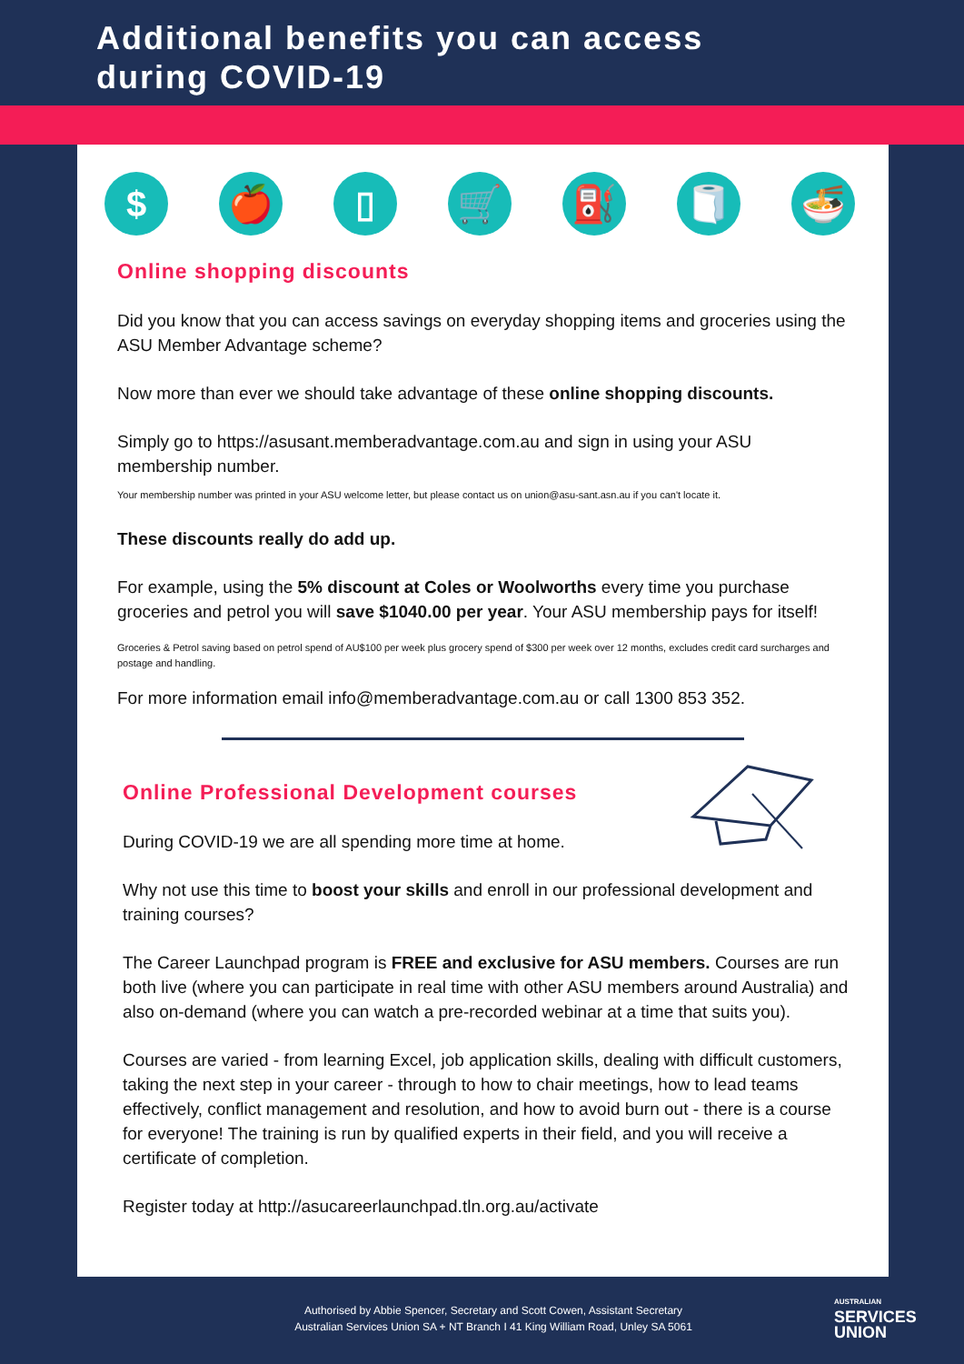Additional benefits you can access
during COVID-19
$ 🍎 ▯ 🛒 ⛽ 🧻 🍜
Online shopping discounts
Did you know that you can access savings on everyday shopping items and groceries using the ASU Member Advantage scheme?
Now more than ever we should take advantage of these online shopping discounts.
Simply go to https://asusant.memberadvantage.com.au and sign in using your ASU membership number.
Your membership number was printed in your ASU welcome letter, but please contact us on union@asu-sant.asn.au if you can't locate it.
These discounts really do add up.
For example, using the 5% discount at Coles or Woolworths every time you purchase groceries and petrol you will save $1040.00 per year. Your ASU membership pays for itself!
Groceries & Petrol saving based on petrol spend of AU$100 per week plus grocery spend of $300 per week over 12 months, excludes credit card surcharges and postage and handling.
For more information email info@memberadvantage.com.au or call 1300 853 352.
Online Professional Development courses
During COVID-19 we are all spending more time at home.
Why not use this time to boost your skills and enroll in our professional development and training courses?
The Career Launchpad program is FREE and exclusive for ASU members. Courses are run both live (where you can participate in real time with other ASU members around Australia) and also on-demand (where you can watch a pre-recorded webinar at a time that suits you).
Courses are varied - from learning Excel, job application skills, dealing with difficult customers, taking the next step in your career - through to how to chair meetings, how to lead teams effectively, conflict management and resolution, and how to avoid burn out - there is a course for everyone! The training is run by qualified experts in their field, and you will receive a certificate of completion.
Register today at http://asucareerlaunchpad.tln.org.au/activate
Authorised by Abbie Spencer, Secretary and Scott Cowen, Assistant Secretary
Australian Services Union SA + NT Branch I 41 King William Road, Unley SA 5061
AUSTRALIAN
SERVICES
UNION